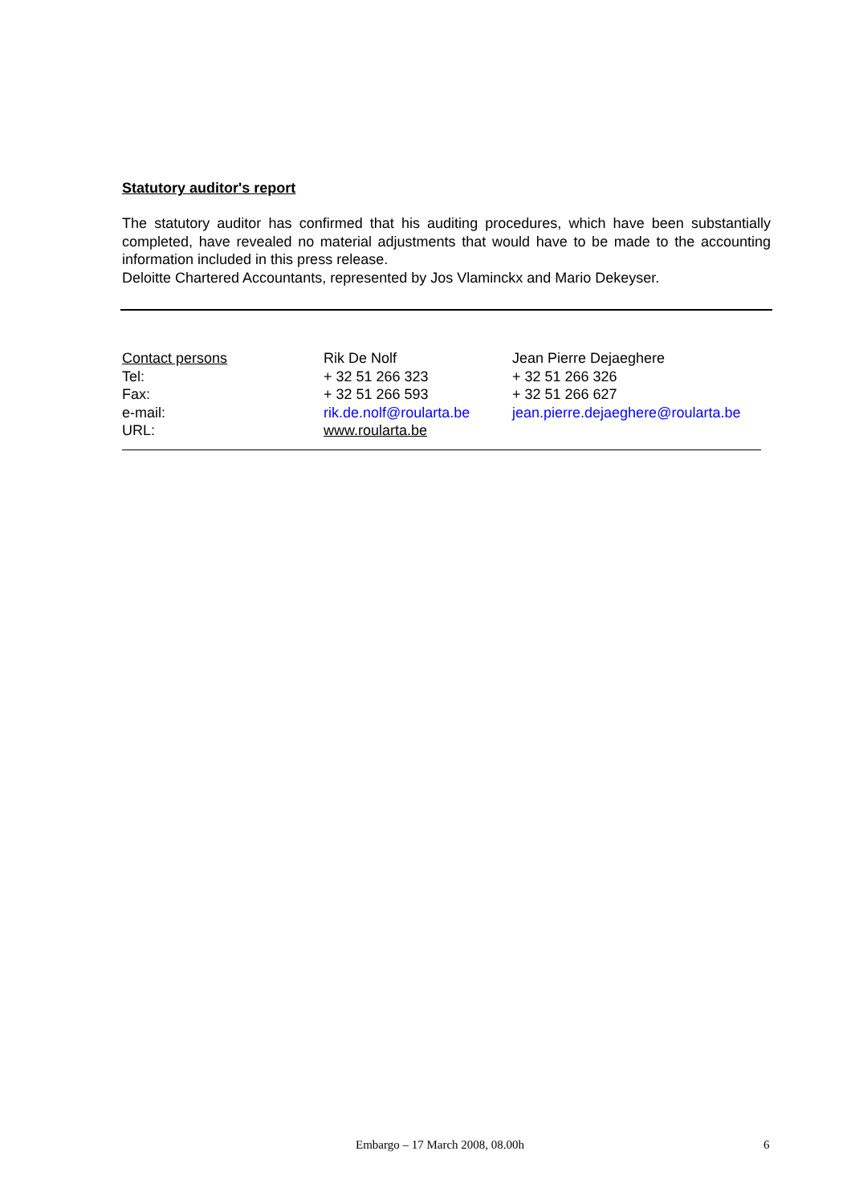Statutory auditor's report
The statutory auditor has confirmed that his auditing procedures, which have been substantially completed, have revealed no material adjustments that would have to be made to the accounting information included in this press release.
Deloitte Chartered Accountants, represented by Jos Vlaminckx and Mario Dekeyser.
| Contact persons | Rik De Nolf | Jean Pierre Dejaeghere |
| Tel: | + 32 51 266 323 | + 32 51 266 326 |
| Fax: | + 32 51 266 593 | + 32 51 266 627 |
| e-mail: | rik.de.nolf@roularta.be | jean.pierre.dejaeghere@roularta.be |
| URL: | www.roularta.be | |
Embargo – 17 March 2008, 08.00h 6